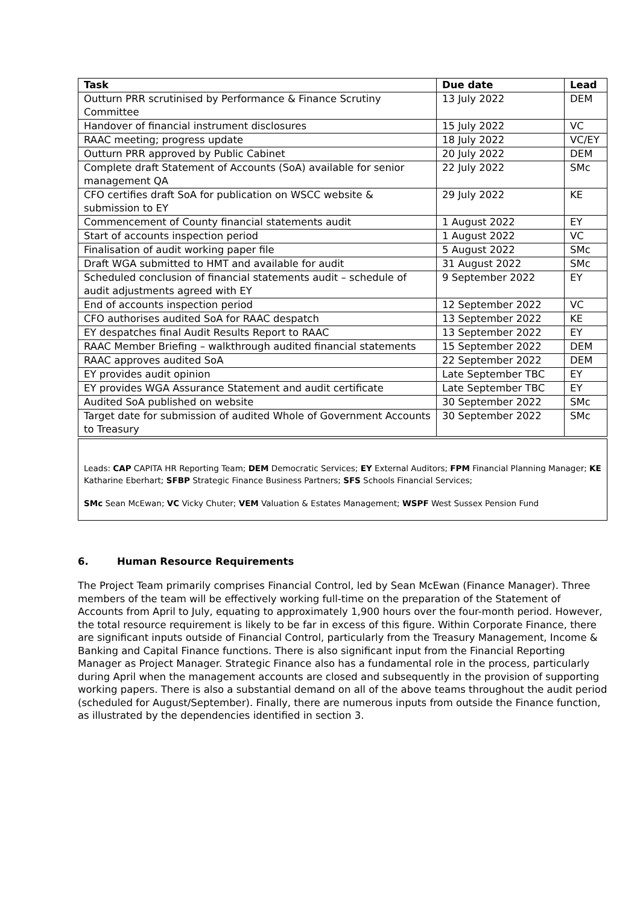| Task | Due date | Lead |
| --- | --- | --- |
| Outturn PRR scrutinised by Performance & Finance Scrutiny Committee | 13 July 2022 | DEM |
| Handover of financial instrument disclosures | 15 July 2022 | VC |
| RAAC meeting; progress update | 18 July 2022 | VC/EY |
| Outturn PRR approved by Public Cabinet | 20 July 2022 | DEM |
| Complete draft Statement of Accounts (SoA) available for senior management QA | 22 July 2022 | SMc |
| CFO certifies draft SoA for publication on WSCC website & submission to EY | 29 July 2022 | KE |
| Commencement of County financial statements audit | 1 August 2022 | EY |
| Start of accounts inspection period | 1 August 2022 | VC |
| Finalisation of audit working paper file | 5 August 2022 | SMc |
| Draft WGA submitted to HMT and available for audit | 31 August 2022 | SMc |
| Scheduled conclusion of financial statements audit – schedule of audit adjustments agreed with EY | 9 September 2022 | EY |
| End of accounts inspection period | 12 September 2022 | VC |
| CFO authorises audited SoA for RAAC despatch | 13 September 2022 | KE |
| EY despatches final Audit Results Report to RAAC | 13 September 2022 | EY |
| RAAC Member Briefing – walkthrough audited financial statements | 15 September 2022 | DEM |
| RAAC approves audited SoA | 22 September 2022 | DEM |
| EY provides audit opinion | Late September TBC | EY |
| EY provides WGA Assurance Statement and audit certificate | Late September TBC | EY |
| Audited SoA published on website | 30 September 2022 | SMc |
| Target date for submission of audited Whole of Government Accounts to Treasury | 30 September 2022 | SMc |
Leads: CAP CAPITA HR Reporting Team; DEM Democratic Services; EY External Auditors; FPM Financial Planning Manager; KE Katharine Eberhart; SFBP Strategic Finance Business Partners; SFS Schools Financial Services;
SMc Sean McEwan; VC Vicky Chuter; VEM Valuation & Estates Management; WSPF West Sussex Pension Fund
6. Human Resource Requirements
The Project Team primarily comprises Financial Control, led by Sean McEwan (Finance Manager). Three members of the team will be effectively working full-time on the preparation of the Statement of Accounts from April to July, equating to approximately 1,900 hours over the four-month period. However, the total resource requirement is likely to be far in excess of this figure. Within Corporate Finance, there are significant inputs outside of Financial Control, particularly from the Treasury Management, Income & Banking and Capital Finance functions. There is also significant input from the Financial Reporting Manager as Project Manager. Strategic Finance also has a fundamental role in the process, particularly during April when the management accounts are closed and subsequently in the provision of supporting working papers. There is also a substantial demand on all of the above teams throughout the audit period (scheduled for August/September). Finally, there are numerous inputs from outside the Finance function, as illustrated by the dependencies identified in section 3.